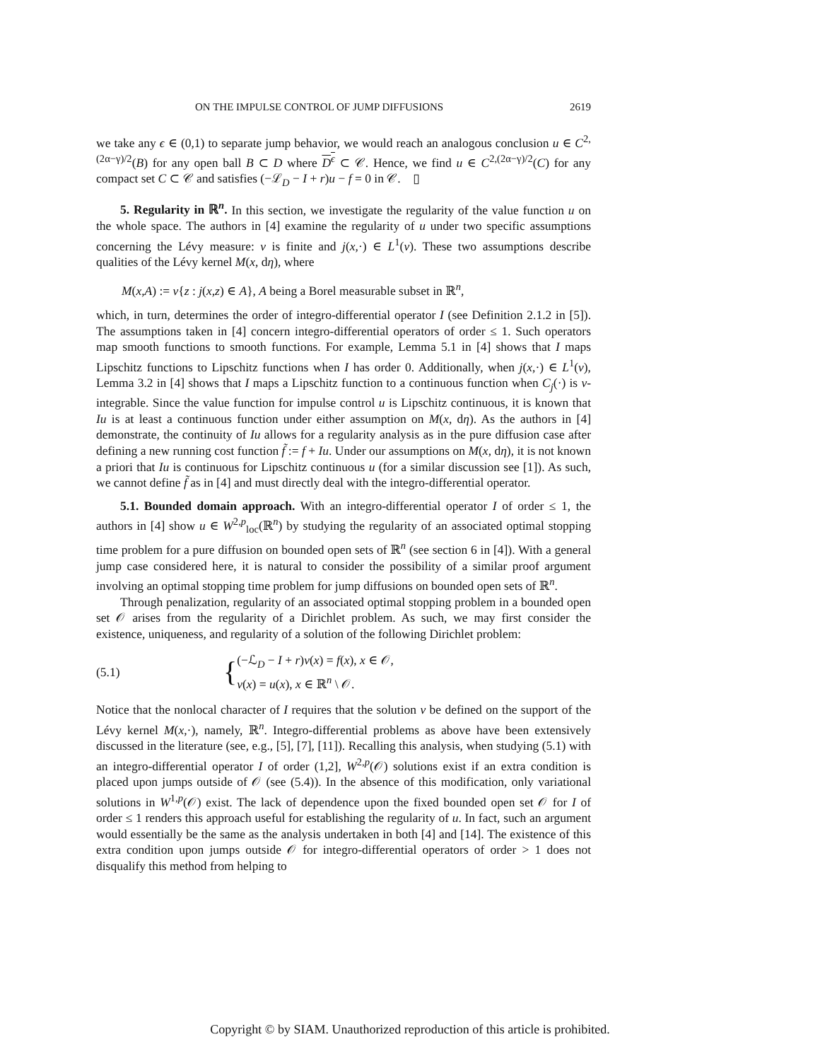ON THE IMPULSE CONTROL OF JUMP DIFFUSIONS 2619
we take any ϵ ∈ (0,1) to separate jump behavior, we would reach an analogous conclusion u ∈ C<sup>2,(2α−γ)/2</sup>(B) for any open ball B ⊂ D where D<sup>ϵ</sup> ⊂ 𝒞. Hence, we find u ∈ C<sup>2,(2α−γ)/2</sup>(C) for any compact set C ⊂ 𝒞 and satisfies (−ℒ<sub>D</sub> − I + r)u − f = 0 in 𝒞. ▯
5. Regularity in ℝ<sup>n</sup>. In this section, we investigate the regularity of the value function u on the whole space. The authors in [4] examine the regularity of u under two specific assumptions concerning the Lévy measure: ν is finite and j(x,·) ∈ L<sup>1</sup>(ν). These two assumptions describe qualities of the Lévy kernel M(x, dη), where
M(x,A) := ν{z : j(x,z) ∈ A}, A being a Borel measurable subset in ℝ<sup>n</sup>,
which, in turn, determines the order of integro-differential operator I (see Definition 2.1.2 in [5]). The assumptions taken in [4] concern integro-differential operators of order ≤ 1. Such operators map smooth functions to smooth functions. For example, Lemma 5.1 in [4] shows that I maps Lipschitz functions to Lipschitz functions when I has order 0. Additionally, when j(x,·) ∈ L<sup>1</sup>(ν), Lemma 3.2 in [4] shows that I maps a Lipschitz function to a continuous function when C<sub>j</sub>(·) is ν-integrable. Since the value function for impulse control u is Lipschitz continuous, it is known that Iu is at least a continuous function under either assumption on M(x, dη). As the authors in [4] demonstrate, the continuity of Iu allows for a regularity analysis as in the pure diffusion case after defining a new running cost function f̃ := f + Iu. Under our assumptions on M(x, dη), it is not known a priori that Iu is continuous for Lipschitz continuous u (for a similar discussion see [1]). As such, we cannot define f̃ as in [4] and must directly deal with the integro-differential operator.
5.1. Bounded domain approach. With an integro-differential operator I of order ≤ 1, the authors in [4] show u ∈ W<sup>2,p</sup><sub>loc</sub>(ℝ<sup>n</sup>) by studying the regularity of an associated optimal stopping time problem for a pure diffusion on bounded open sets of ℝ<sup>n</sup> (see section 6 in [4]). With a general jump case considered here, it is natural to consider the possibility of a similar proof argument involving an optimal stopping time problem for jump diffusions on bounded open sets of ℝ<sup>n</sup>.
Through penalization, regularity of an associated optimal stopping problem in a bounded open set 𝒪 arises from the regularity of a Dirichlet problem. As such, we may first consider the existence, uniqueness, and regularity of a solution of the following Dirichlet problem:
(5.1) { (−ℒ<sub>D</sub> − I + r)v(x) = f(x), x ∈ 𝒪,
v(x) = u(x), x ∈ ℝ<sup>n</sup> \ 𝒪.
Notice that the nonlocal character of I requires that the solution v be defined on the support of the Lévy kernel M(x,·), namely, ℝ<sup>n</sup>. Integro-differential problems as above have been extensively discussed in the literature (see, e.g., [5], [7], [11]). Recalling this analysis, when studying (5.1) with an integro-differential operator I of order (1,2], W<sup>2,p</sup>(𝒪) solutions exist if an extra condition is placed upon jumps outside of 𝒪 (see (5.4)). In the absence of this modification, only variational solutions in W<sup>1,p</sup>(𝒪) exist. The lack of dependence upon the fixed bounded open set 𝒪 for I of order ≤ 1 renders this approach useful for establishing the regularity of u. In fact, such an argument would essentially be the same as the analysis undertaken in both [4] and [14]. The existence of this extra condition upon jumps outside 𝒪 for integro-differential operators of order > 1 does not disqualify this method from helping to
Copyright © by SIAM. Unauthorized reproduction of this article is prohibited.